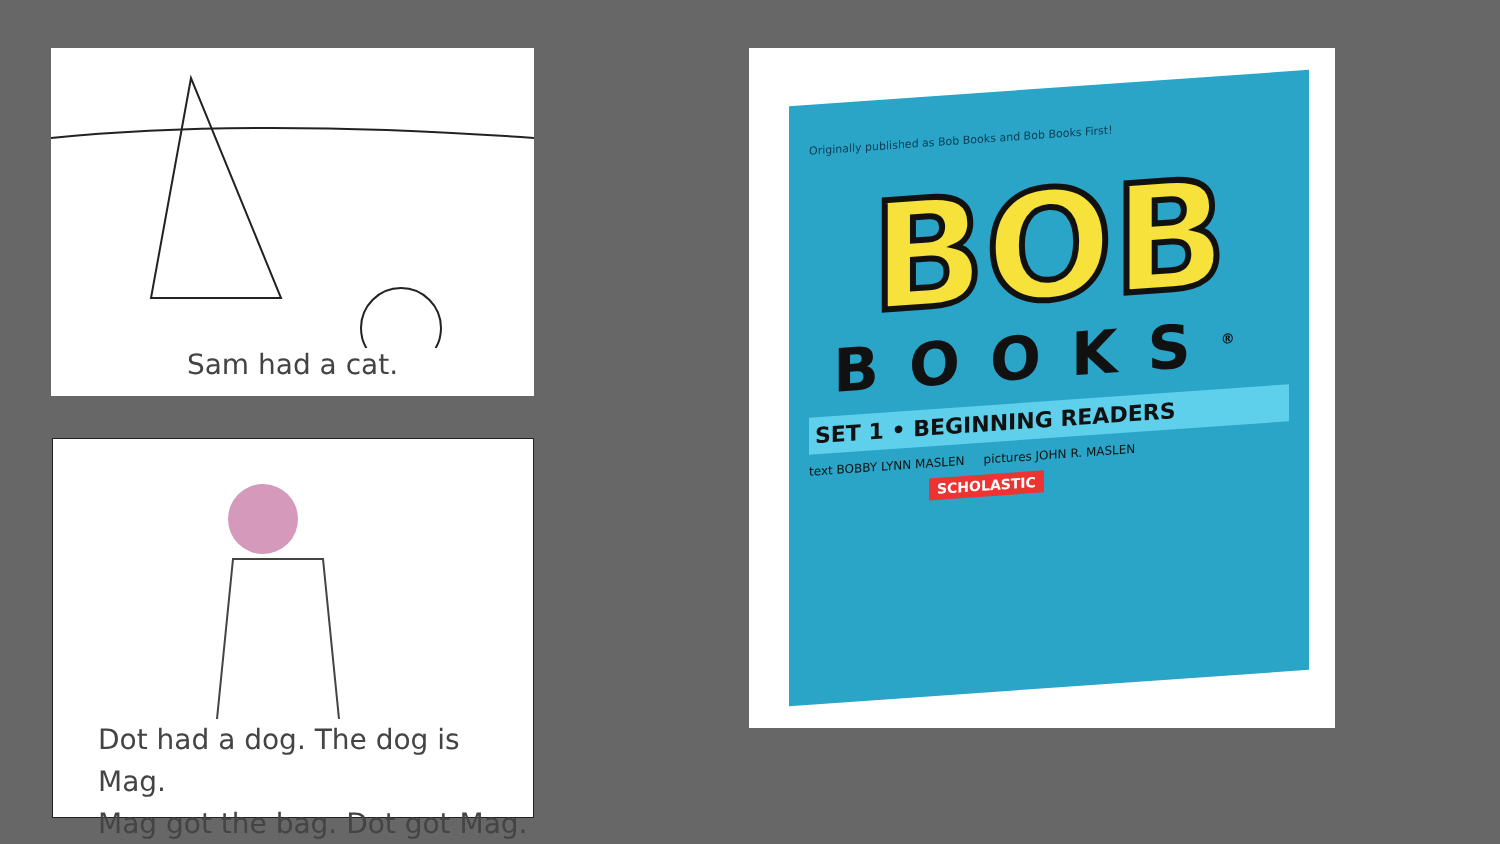Sam had a cat.
Dot had a dog. The dog is Mag.
Mag got the bag. Dot got Mag.
Originally published as Bob Books and Bob Books First!
BOB
BOOKS<sup>®</sup>
SET 1 • BEGINNING READERS
text BOBBY LYNN MASLEN pictures JOHN R. MASLEN
SCHOLASTIC